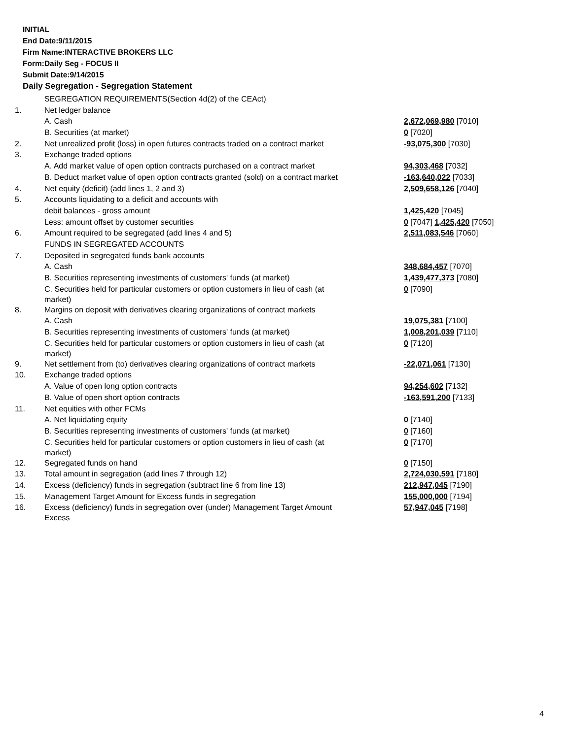INITIAL
End Date:9/11/2015
Firm Name:INTERACTIVE BROKERS LLC
Form:Daily Seg - FOCUS II
Submit Date:9/14/2015
Daily Segregation - Segregation Statement
| | SEGREGATION REQUIREMENTS(Section 4d(2) of the CEAct) | |
| 1. | Net ledger balance | |
| | A. Cash | 2,672,069,980 [7010] |
| | B. Securities (at market) | 0 [7020] |
| 2. | Net unrealized profit (loss) in open futures contracts traded on a contract market | -93,075,300 [7030] |
| 3. | Exchange traded options | |
| | A. Add market value of open option contracts purchased on a contract market | 94,303,468 [7032] |
| | B. Deduct market value of open option contracts granted (sold) on a contract market | -163,640,022 [7033] |
| 4. | Net equity (deficit) (add lines 1, 2 and 3) | 2,509,658,126 [7040] |
| 5. | Accounts liquidating to a deficit and accounts with | |
| | debit balances - gross amount | 1,425,420 [7045] |
| | Less: amount offset by customer securities | 0 [7047] 1,425,420 [7050] |
| 6. | Amount required to be segregated (add lines 4 and 5) | 2,511,083,546 [7060] |
| | FUNDS IN SEGREGATED ACCOUNTS | |
| 7. | Deposited in segregated funds bank accounts | |
| | A. Cash | 348,684,457 [7070] |
| | B. Securities representing investments of customers' funds (at market) | 1,439,477,373 [7080] |
| | C. Securities held for particular customers or option customers in lieu of cash (at market) | 0 [7090] |
| 8. | Margins on deposit with derivatives clearing organizations of contract markets | |
| | A. Cash | 19,075,381 [7100] |
| | B. Securities representing investments of customers' funds (at market) | 1,008,201,039 [7110] |
| | C. Securities held for particular customers or option customers in lieu of cash (at market) | 0 [7120] |
| 9. | Net settlement from (to) derivatives clearing organizations of contract markets | -22,071,061 [7130] |
| 10. | Exchange traded options | |
| | A. Value of open long option contracts | 94,254,602 [7132] |
| | B. Value of open short option contracts | -163,591,200 [7133] |
| 11. | Net equities with other FCMs | |
| | A. Net liquidating equity | 0 [7140] |
| | B. Securities representing investments of customers' funds (at market) | 0 [7160] |
| | C. Securities held for particular customers or option customers in lieu of cash (at market) | 0 [7170] |
| 12. | Segregated funds on hand | 0 [7150] |
| 13. | Total amount in segregation (add lines 7 through 12) | 2,724,030,591 [7180] |
| 14. | Excess (deficiency) funds in segregation (subtract line 6 from line 13) | 212,947,045 [7190] |
| 15. | Management Target Amount for Excess funds in segregation | 155,000,000 [7194] |
| 16. | Excess (deficiency) funds in segregation over (under) Management Target Amount Excess | 57,947,045 [7198] |
4